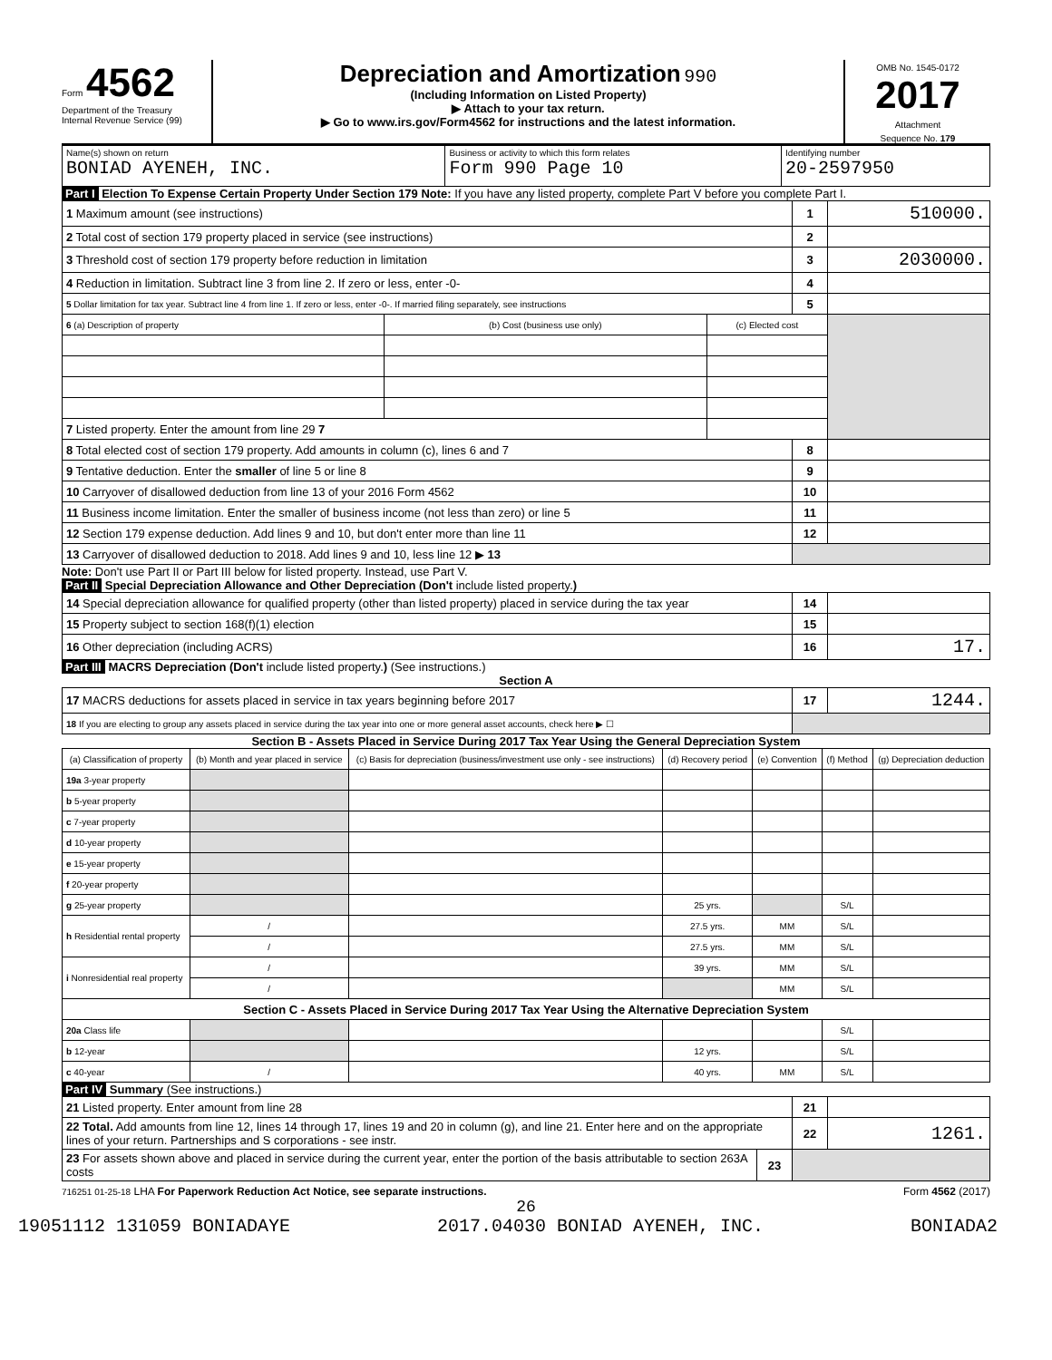Form 4562
Department of the Treasury
Internal Revenue Service (99)
Depreciation and Amortization 990
(Including Information on Listed Property)
▶ Attach to your tax return.
▶ Go to www.irs.gov/Form4562 for instructions and the latest information.
OMB No. 1545-0172
2017
Attachment
Sequence No. 179
| Name(s) shown on return BONIAD AYENEH, INC. | Business or activity to which this form relates Form 990 Page 10 | Identifying number 20-2597950 |
Part I Election To Expense Certain Property Under Section 179 Note: If you have any listed property, complete Part V before you complete Part I.
| 1 Maximum amount (see instructions) | | | 1 | 510000. |
| 2 Total cost of section 179 property placed in service (see instructions) | | | 2 | |
| 3 Threshold cost of section 179 property before reduction in limitation | | | 3 | 2030000. |
| 4 Reduction in limitation. Subtract line 3 from line 2. If zero or less, enter -0- | | | 4 | |
| 5 Dollar limitation for tax year. Subtract line 4 from line 1. If zero or less, enter -0-. If married filing separately, see instructions | | | 5 | |
| 6 (a) Description of property | (b) Cost (business use only) | (c) Elected cost | | |
| 7 Listed property. Enter the amount from line 29 7 | | | | |
| 8 Total elected cost of section 179 property. Add amounts in column (c), lines 6 and 7 | | | 8 | |
| 9 Tentative deduction. Enter the smaller of line 5 or line 8 | | | 9 | |
| 10 Carryover of disallowed deduction from line 13 of your 2016 Form 4562 | | | 10 | |
| 11 Business income limitation. Enter the smaller of business income (not less than zero) or line 5 | | | 11 | |
| 12 Section 179 expense deduction. Add lines 9 and 10, but don't enter more than line 11 | | | 12 | |
| 13 Carryover of disallowed deduction to 2018. Add lines 9 and 10, less line 12 ▶ 13 | | | | |
Note: Don't use Part II or Part III below for listed property. Instead, use Part V.
Part II Special Depreciation Allowance and Other Depreciation (Don't include listed property.)
| 14 Special depreciation allowance for qualified property (other than listed property) placed in service during the tax year | 14 | |
| 15 Property subject to section 168(f)(1) election | 15 | |
| 16 Other depreciation (including ACRS) | 16 | 17. |
Part III MACRS Depreciation (Don't include listed property.) (See instructions.)
Section A
| 17 MACRS deductions for assets placed in service in tax years beginning before 2017 | 17 | 1244. |
| 18 If you are electing to group any assets placed in service during the tax year into one or more general asset accounts, check here ▶ ☐ | | |
Section B - Assets Placed in Service During 2017 Tax Year Using the General Depreciation System
| (a) Classification of property | (b) Month and year placed in service | (c) Basis for depreciation (business/investment use only - see instructions) | (d) Recovery period | (e) Convention | (f) Method | (g) Depreciation deduction |
| --- | --- | --- | --- | --- | --- | --- |
| 19a 3-year property | | | | | | |
| b 5-year property | | | | | | |
| c 7-year property | | | | | | |
| d 10-year property | | | | | | |
| e 15-year property | | | | | | |
| f 20-year property | | | | | | |
| g 25-year property | | | 25 yrs. | | S/L | |
| h Residential rental property | / | | 27.5 yrs. | MM | S/L | |
| | / | | 27.5 yrs. | MM | S/L | |
| i Nonresidential real property | / | | 39 yrs. | MM | S/L | |
| | / | | | MM | S/L | |
| Section C - Assets Placed in Service During 2017 Tax Year Using the Alternative Depreciation System | | | | | | |
| 20a Class life | | | | | S/L | |
| b 12-year | | | 12 yrs. | | S/L | |
| c 40-year | / | | 40 yrs. | MM | S/L | |
Part IV Summary (See instructions.)
| 21 Listed property. Enter amount from line 28 | | 21 | |
| 22 Total. Add amounts from line 12, lines 14 through 17, lines 19 and 20 in column (g), and line 21. Enter here and on the appropriate lines of your return. Partnerships and S corporations - see instr. | | 22 | 1261. |
| 23 For assets shown above and placed in service during the current year, enter the portion of the basis attributable to section 263A costs | 23 | | |
716251 01-25-18 LHA For Paperwork Reduction Act Notice, see separate instructions. Form 4562 (2017)
26
19051112 131059 BONIADAYE 2017.04030 BONIAD AYENEH, INC. BONIADA2